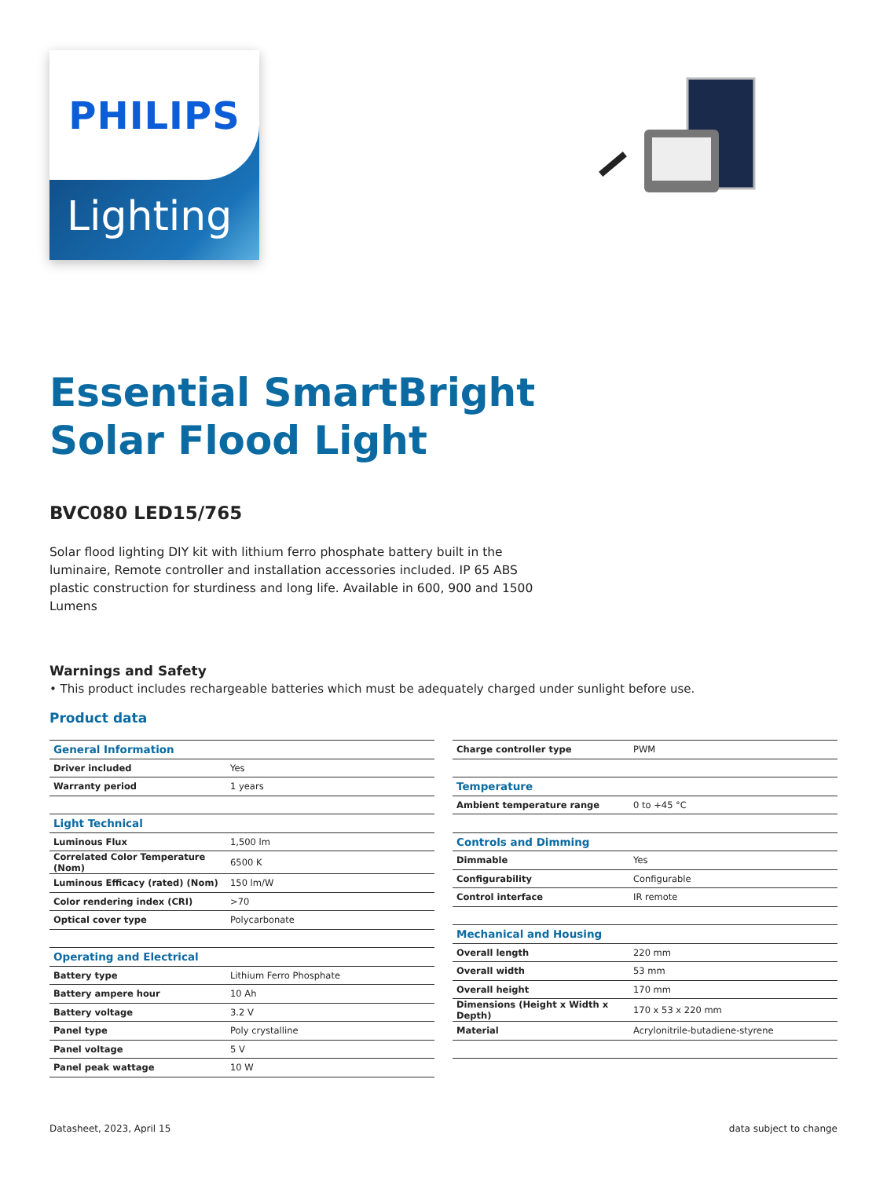PHILIPS
Lighting
Essential SmartBright
Solar Flood Light
BVC080 LED15/765
Solar flood lighting DIY kit with lithium ferro phosphate battery built in the luminaire, Remote controller and installation accessories included. IP 65 ABS plastic construction for sturdiness and long life. Available in 600, 900 and 1500 Lumens
Warnings and Safety
• This product includes rechargeable batteries which must be adequately charged under sunlight before use.
Product data
| General Information | |
| --- | --- |
| Driver included | Yes |
| Warranty period | 1 years |
| Light Technical | |
| Luminous Flux | 1,500 lm |
| Correlated Color Temperature (Nom) | 6500 K |
| Luminous Efficacy (rated) (Nom) | 150 lm/W |
| Color rendering index (CRI) | >70 |
| Optical cover type | Polycarbonate |
| Operating and Electrical | |
| Battery type | Lithium Ferro Phosphate |
| Battery ampere hour | 10 Ah |
| Battery voltage | 3.2 V |
| Panel type | Poly crystalline |
| Panel voltage | 5 V |
| Panel peak wattage | 10 W |
| Charge controller type | PWM |
| Temperature | |
| Ambient temperature range | 0 to +45 °C |
| Controls and Dimming | |
| Dimmable | Yes |
| Configurability | Configurable |
| Control interface | IR remote |
| Mechanical and Housing | |
| Overall length | 220 mm |
| Overall width | 53 mm |
| Overall height | 170 mm |
| Dimensions (Height x Width x Depth) | 170 x 53 x 220 mm |
| Material | Acrylonitrile-butadiene-styrene |
Datasheet, 2023, April 15 data subject to change